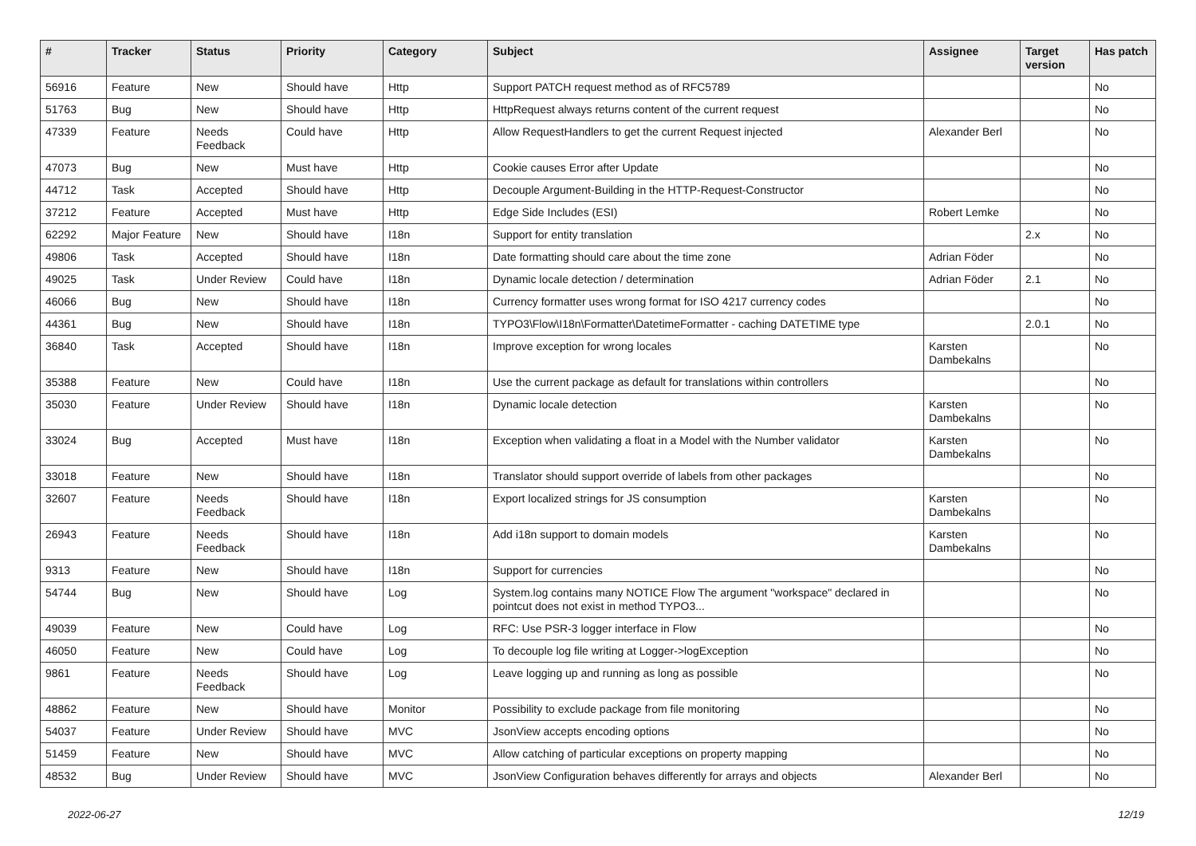| # | Tracker | Status | Priority | Category | Subject | Assignee | Target version | Has patch |
| --- | --- | --- | --- | --- | --- | --- | --- | --- |
| 56916 | Feature | New | Should have | Http | Support PATCH request method as of RFC5789 | | | No |
| 51763 | Bug | New | Should have | Http | HttpRequest always returns content of the current request | | | No |
| 47339 | Feature | Needs Feedback | Could have | Http | Allow RequestHandlers to get the current Request injected | Alexander Berl | | No |
| 47073 | Bug | New | Must have | Http | Cookie causes Error after Update | | | No |
| 44712 | Task | Accepted | Should have | Http | Decouple Argument-Building in the HTTP-Request-Constructor | | | No |
| 37212 | Feature | Accepted | Must have | Http | Edge Side Includes (ESI) | Robert Lemke | | No |
| 62292 | Major Feature | New | Should have | I18n | Support for entity translation | | 2.x | No |
| 49806 | Task | Accepted | Should have | I18n | Date formatting should care about the time zone | Adrian Föder | | No |
| 49025 | Task | Under Review | Could have | I18n | Dynamic locale detection / determination | Adrian Föder | 2.1 | No |
| 46066 | Bug | New | Should have | I18n | Currency formatter uses wrong format for ISO 4217 currency codes | | | No |
| 44361 | Bug | New | Should have | I18n | TYPO3\Flow\I18n\Formatter\DatetimeFormatter - caching DATETIME type | | 2.0.1 | No |
| 36840 | Task | Accepted | Should have | I18n | Improve exception for wrong locales | Karsten Dambekalns | | No |
| 35388 | Feature | New | Could have | I18n | Use the current package as default for translations within controllers | | | No |
| 35030 | Feature | Under Review | Should have | I18n | Dynamic locale detection | Karsten Dambekalns | | No |
| 33024 | Bug | Accepted | Must have | I18n | Exception when validating a float in a Model with the Number validator | Karsten Dambekalns | | No |
| 33018 | Feature | New | Should have | I18n | Translator should support override of labels from other packages | | | No |
| 32607 | Feature | Needs Feedback | Should have | I18n | Export localized strings for JS consumption | Karsten Dambekalns | | No |
| 26943 | Feature | Needs Feedback | Should have | I18n | Add i18n support to domain models | Karsten Dambekalns | | No |
| 9313 | Feature | New | Should have | I18n | Support for currencies | | | No |
| 54744 | Bug | New | Should have | Log | System.log contains many NOTICE Flow The argument "workspace" declared in pointcut does not exist in method TYPO3... | | | No |
| 49039 | Feature | New | Could have | Log | RFC: Use PSR-3 logger interface in Flow | | | No |
| 46050 | Feature | New | Could have | Log | To decouple log file writing at Logger->logException | | | No |
| 9861 | Feature | Needs Feedback | Should have | Log | Leave logging up and running as long as possible | | | No |
| 48862 | Feature | New | Should have | Monitor | Possibility to exclude package from file monitoring | | | No |
| 54037 | Feature | Under Review | Should have | MVC | JsonView accepts encoding options | | | No |
| 51459 | Feature | New | Should have | MVC | Allow catching of particular exceptions on property mapping | | | No |
| 48532 | Bug | Under Review | Should have | MVC | JsonView Configuration behaves differently for arrays and objects | Alexander Berl | | No |
2022-06-27 12/19